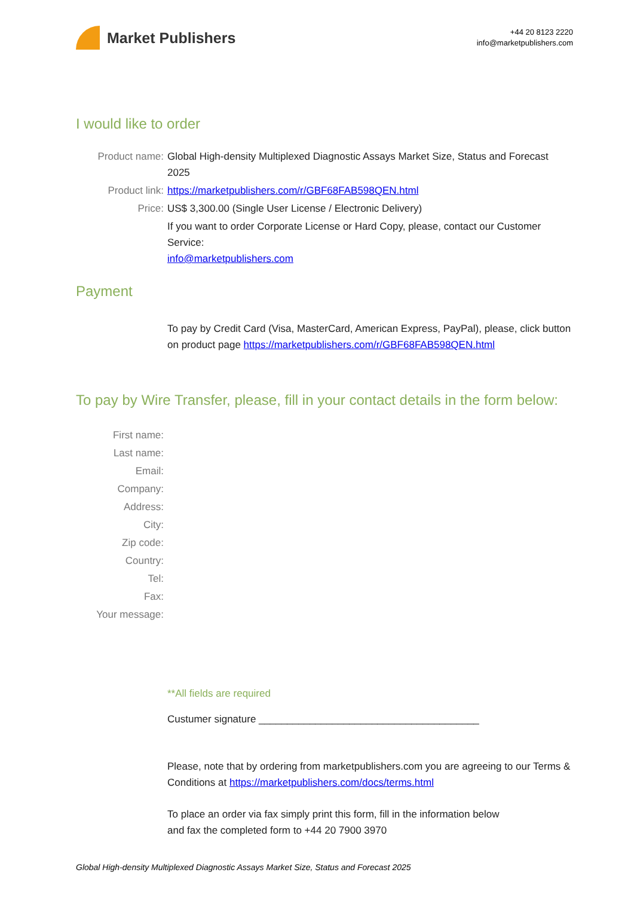Market Publishers
+44 20 8123 2220
info@marketpublishers.com
I would like to order
Product name: Global High-density Multiplexed Diagnostic Assays Market Size, Status and Forecast 2025
Product link: https://marketpublishers.com/r/GBF68FAB598QEN.html
Price: US$ 3,300.00 (Single User License / Electronic Delivery)
If you want to order Corporate License or Hard Copy, please, contact our Customer Service:
info@marketpublishers.com
Payment
To pay by Credit Card (Visa, MasterCard, American Express, PayPal), please, click button on product page https://marketpublishers.com/r/GBF68FAB598QEN.html
To pay by Wire Transfer, please, fill in your contact details in the form below:
First name:
Last name:
Email:
Company:
Address:
City:
Zip code:
Country:
Tel:
Fax:
Your message:
**All fields are required
Custumer signature _______________________________________
Please, note that by ordering from marketpublishers.com you are agreeing to our Terms & Conditions at https://marketpublishers.com/docs/terms.html
To place an order via fax simply print this form, fill in the information below
and fax the completed form to +44 20 7900 3970
Global High-density Multiplexed Diagnostic Assays Market Size, Status and Forecast 2025